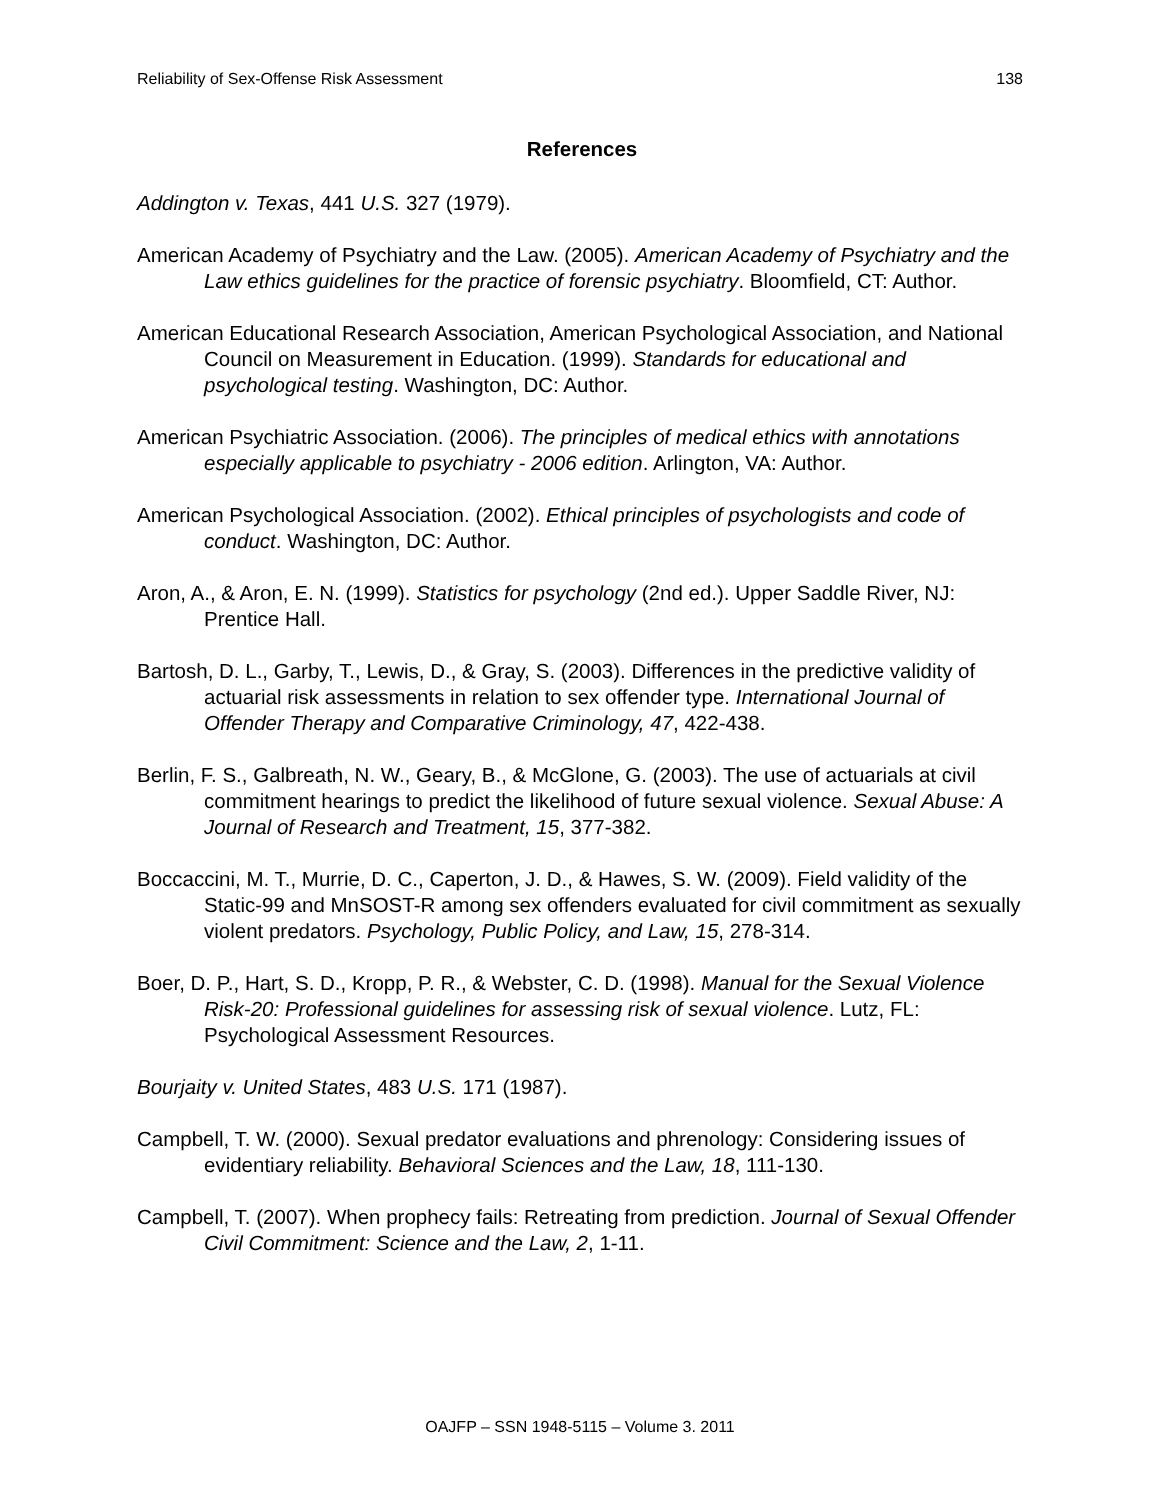Reliability of Sex-Offense Risk Assessment 138
References
Addington v. Texas, 441 U.S. 327 (1979).
American Academy of Psychiatry and the Law. (2005). American Academy of Psychiatry and the Law ethics guidelines for the practice of forensic psychiatry. Bloomfield, CT: Author.
American Educational Research Association, American Psychological Association, and National Council on Measurement in Education. (1999). Standards for educational and psychological testing. Washington, DC: Author.
American Psychiatric Association. (2006). The principles of medical ethics with annotations especially applicable to psychiatry - 2006 edition. Arlington, VA: Author.
American Psychological Association. (2002). Ethical principles of psychologists and code of conduct. Washington, DC: Author.
Aron, A., & Aron, E. N. (1999). Statistics for psychology (2nd ed.). Upper Saddle River, NJ: Prentice Hall.
Bartosh, D. L., Garby, T., Lewis, D., & Gray, S. (2003). Differences in the predictive validity of actuarial risk assessments in relation to sex offender type. International Journal of Offender Therapy and Comparative Criminology, 47, 422-438.
Berlin, F. S., Galbreath, N. W., Geary, B., & McGlone, G. (2003). The use of actuarials at civil commitment hearings to predict the likelihood of future sexual violence. Sexual Abuse: A Journal of Research and Treatment, 15, 377-382.
Boccaccini, M. T., Murrie, D. C., Caperton, J. D., & Hawes, S. W. (2009). Field validity of the Static-99 and MnSOST-R among sex offenders evaluated for civil commitment as sexually violent predators. Psychology, Public Policy, and Law, 15, 278-314.
Boer, D. P., Hart, S. D., Kropp, P. R., & Webster, C. D. (1998). Manual for the Sexual Violence Risk-20: Professional guidelines for assessing risk of sexual violence. Lutz, FL: Psychological Assessment Resources.
Bourjaity v. United States, 483 U.S. 171 (1987).
Campbell, T. W. (2000). Sexual predator evaluations and phrenology: Considering issues of evidentiary reliability. Behavioral Sciences and the Law, 18, 111-130.
Campbell, T. (2007). When prophecy fails: Retreating from prediction. Journal of Sexual Offender Civil Commitment: Science and the Law, 2, 1-11.
OAJFP – SSN 1948-5115 – Volume 3. 2011